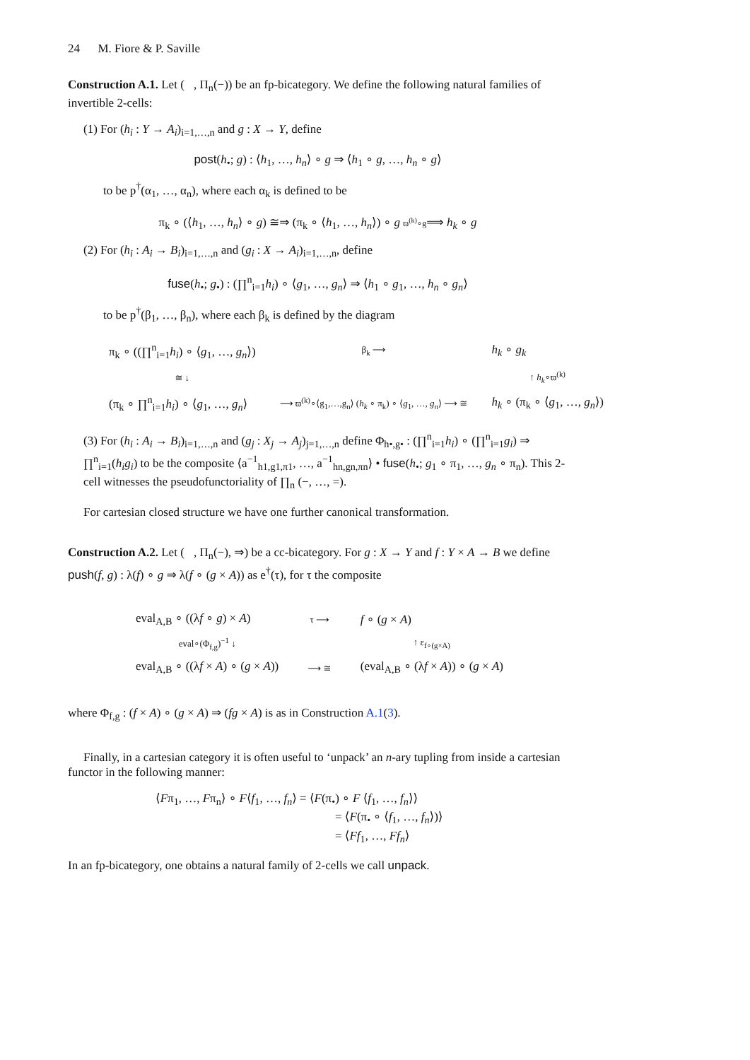24 M. Fiore & P. Saville
Construction A.1. Let (𝒝, Π<sub>n</sub>(−)) be an fp-bicategory. We define the following natural families of invertible 2-cells:
(1) For (h<sub>i</sub> : Y → A<sub>i</sub>)<sub>i=1,…,n</sub> and g : X → Y, define
post(h<sub>•</sub>; g) : ⟨h<sub>1</sub>, …, h<sub>n</sub>⟩ ∘ g ⇒ ⟨h<sub>1</sub> ∘ g, …, h<sub>n</sub> ∘ g⟩
to be p<sup>†</sup>(α<sub>1</sub>, …, α<sub>n</sub>), where each α<sub>k</sub> is defined to be
π<sub>k</sub> ∘ (⟨h<sub>1</sub>, …, h<sub>n</sub>⟩ ∘ g) ≅⇒ (π<sub>k</sub> ∘ ⟨h<sub>1</sub>, …, h<sub>n</sub>⟩) ∘ g ϖ<sup>(k)</sup>∘g⟹ h<sub>k</sub> ∘ g
(2) For (h<sub>i</sub> : A<sub>i</sub> → B<sub>i</sub>)<sub>i=1,…,n</sub> and (g<sub>i</sub> : X → A<sub>i</sub>)<sub>i=1,…,n</sub>, define
fuse(h<sub>•</sub>; g<sub>•</sub>) : (∏<sup>n</sup><sub>i=1</sub>h<sub>i</sub>) ∘ ⟨g<sub>1</sub>, …, g<sub>n</sub>⟩ ⇒ ⟨h<sub>1</sub> ∘ g<sub>1</sub>, …, h<sub>n</sub> ∘ g<sub>n</sub>⟩
to be p<sup>†</sup>(β<sub>1</sub>, …, β<sub>n</sub>), where each β<sub>k</sub> is defined by the diagram
π<sub>k</sub> ∘ ((∏<sup>n</sup><sub>i=1</sub>h<sub>i</sub>) ∘ ⟨g<sub>1</sub>, …, g<sub>n</sub>⟩)
β<sub>k</sub> ⟶
h<sub>k</sub> ∘ g<sub>k</sub>
≅ ↓
↑ h<sub>k</sub>∘ϖ<sup>(k)</sup>
(π<sub>k</sub> ∘ ∏<sup>n</sup><sub>i=1</sub>h<sub>i</sub>) ∘ ⟨g<sub>1</sub>, …, g<sub>n</sub>⟩
⟶ ϖ<sup>(k)</sup>∘⟨g<sub>1</sub>,…,g<sub>n</sub>⟩ (h<sub>k</sub> ∘ π<sub>k</sub>) ∘ ⟨g<sub>1</sub>, …, g<sub>n</sub>⟩ ⟶ ≅
h<sub>k</sub> ∘ (π<sub>k</sub> ∘ ⟨g<sub>1</sub>, …, g<sub>n</sub>⟩)
(3) For (h<sub>i</sub> : A<sub>i</sub> → B<sub>i</sub>)<sub>i=1,…,n</sub> and (g<sub>j</sub> : X<sub>j</sub> → A<sub>j</sub>)<sub>j=1,…,n</sub> define Φ<sub>h•,g•</sub> : (∏<sup>n</sup><sub>i=1</sub>h<sub>i</sub>) ∘ (∏<sup>n</sup><sub>i=1</sub>g<sub>i</sub>) ⇒ ∏<sup>n</sup><sub>i=1</sub>(h<sub>i</sub>g<sub>i</sub>) to be the composite ⟨a<sup>−1</sup><sub>h1,g1,π1</sub>, …, a<sup>−1</sup><sub>hn,gn,πn</sub>⟩ • fuse(h<sub>•</sub>; g<sub>1</sub> ∘ π<sub>1</sub>, …, g<sub>n</sub> ∘ π<sub>n</sub>). This 2-cell witnesses the pseudofunctoriality of ∏<sub>n</sub> (−, …, =).
For cartesian closed structure we have one further canonical transformation.
Construction A.2. Let (𝒝, Π<sub>n</sub>(−), ⇒) be a cc-bicategory. For g : X → Y and f : Y × A → B we define push(f, g) : λ(f) ∘ g ⇒ λ(f ∘ (g × A)) as e<sup>†</sup>(τ), for τ the composite
eval<sub>A,B</sub> ∘ ((λf ∘ g) × A)
τ ⟶
f ∘ (g × A)
eval∘(Φ<sub>f,g</sub>)<sup>−1</sup> ↓
↑ ε<sub>f∘(g×A)</sub>
eval<sub>A,B</sub> ∘ ((λf × A) ∘ (g × A))
⟶ ≅
(eval<sub>A,B</sub> ∘ (λf × A)) ∘ (g × A)
where Φ<sub>f,g</sub> : (f × A) ∘ (g × A) ⇒ (fg × A) is as in Construction A.1(3).
Finally, in a cartesian category it is often useful to ‘unpack’ an n-ary tupling from inside a cartesian functor in the following manner:
⟨Fπ<sub>1</sub>, …, Fπ<sub>n</sub>⟩ ∘ F⟨f<sub>1</sub>, …, f<sub>n</sub>⟩ = ⟨F(π<sub>•</sub>) ∘ F ⟨f<sub>1</sub>, …, f<sub>n</sub>⟩⟩
= ⟨F(π<sub>•</sub> ∘ ⟨f<sub>1</sub>, …, f<sub>n</sub>⟩)⟩
= ⟨Ff<sub>1</sub>, …, Ff<sub>n</sub>⟩
In an fp-bicategory, one obtains a natural family of 2-cells we call unpack.